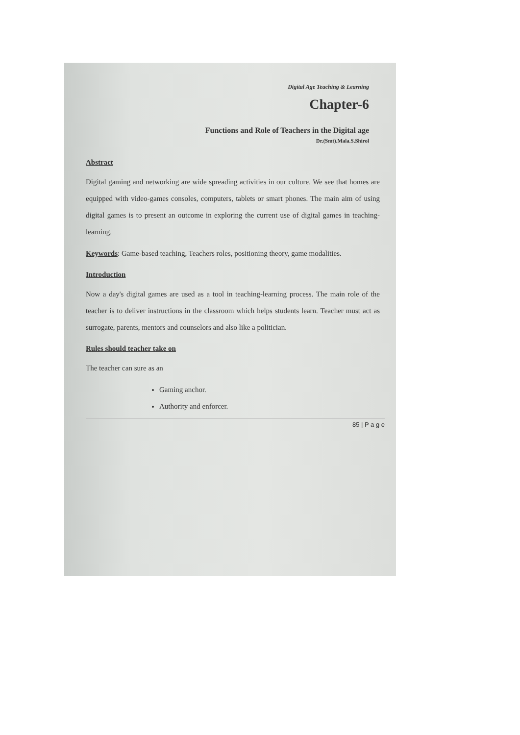Digital Age Teaching & Learning
Chapter-6
Functions and Role of Teachers in the Digital age
Dr.(Smt).Mala.S.Shirol
Abstract
Digital gaming and networking are wide spreading activities in our culture. We see that homes are equipped with video-games consoles, computers, tablets or smart phones. The main aim of using digital games is to present an outcome in exploring the current use of digital games in teaching-learning.
Keywords: Game-based teaching, Teachers roles, positioning theory, game modalities.
Introduction
Now a day's digital games are used as a tool in teaching-learning process. The main role of the teacher is to deliver instructions in the classroom which helps students learn. Teacher must act as surrogate, parents, mentors and counselors and also like a politician.
Rules should teacher take on
The teacher can sure as an
Gaming anchor.
Authority and enforcer.
85 | P a g e